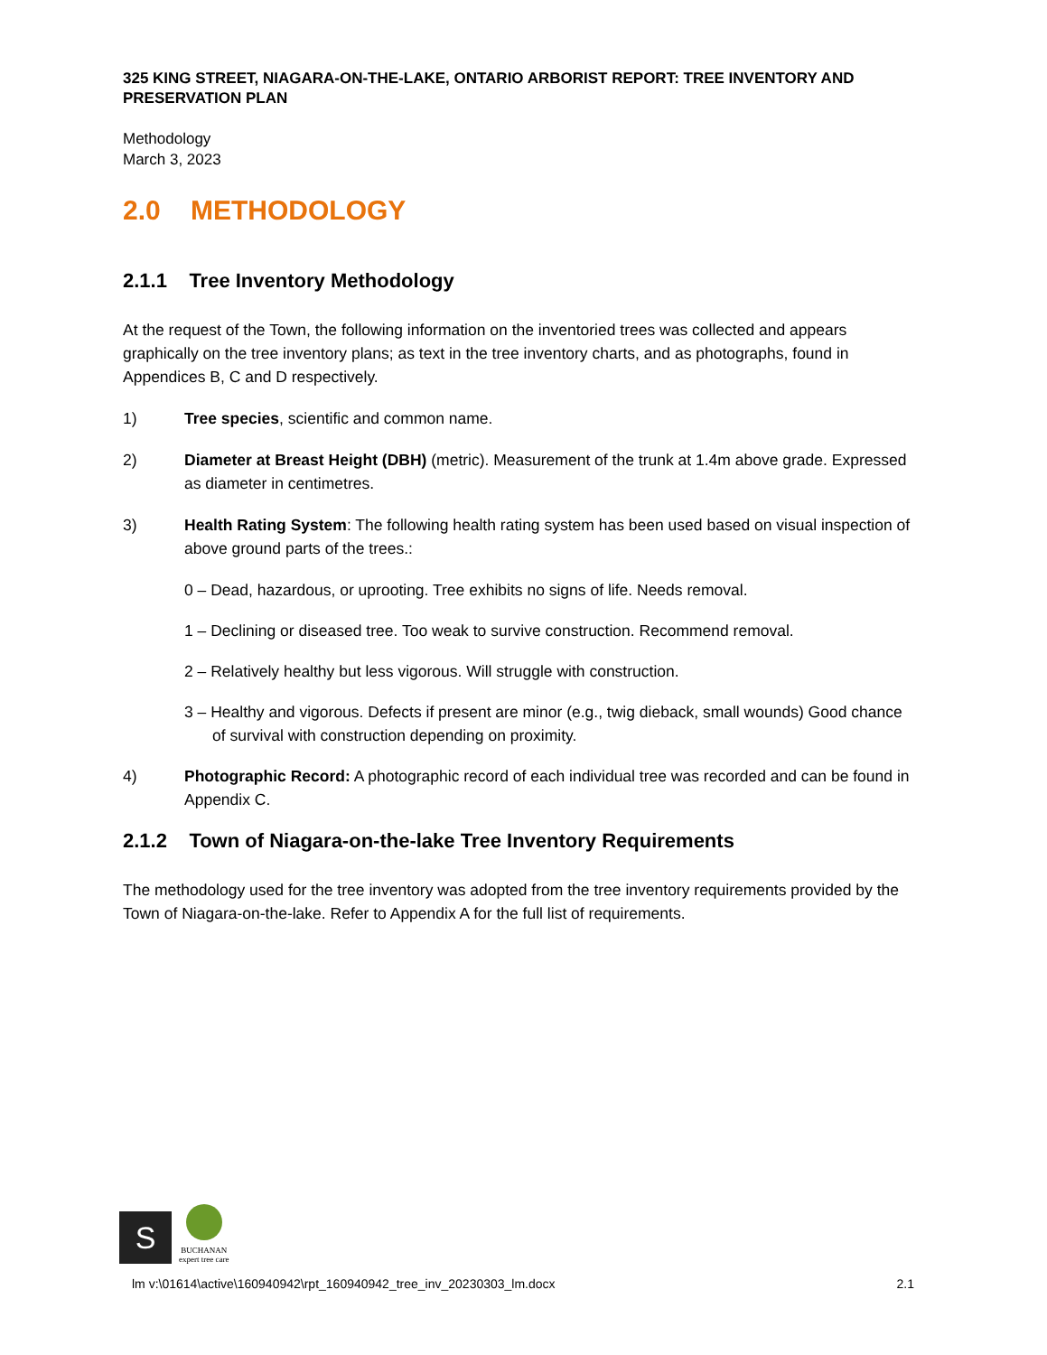325 KING STREET, NIAGARA-ON-THE-LAKE, ONTARIO ARBORIST REPORT: TREE INVENTORY AND PRESERVATION PLAN
Methodology
March 3, 2023
2.0 METHODOLOGY
2.1.1 Tree Inventory Methodology
At the request of the Town, the following information on the inventoried trees was collected and appears graphically on the tree inventory plans; as text in the tree inventory charts, and as photographs, found in Appendices B, C and D respectively.
1) Tree species, scientific and common name.
2) Diameter at Breast Height (DBH) (metric). Measurement of the trunk at 1.4m above grade. Expressed as diameter in centimetres.
3) Health Rating System: The following health rating system has been used based on visual inspection of above ground parts of the trees.:
0 – Dead, hazardous, or uprooting. Tree exhibits no signs of life. Needs removal.
1 – Declining or diseased tree. Too weak to survive construction. Recommend removal.
2 – Relatively healthy but less vigorous. Will struggle with construction.
3 – Healthy and vigorous. Defects if present are minor (e.g., twig dieback, small wounds) Good chance of survival with construction depending on proximity.
4) Photographic Record: A photographic record of each individual tree was recorded and can be found in Appendix C.
2.1.2 Town of Niagara-on-the-lake Tree Inventory Requirements
The methodology used for the tree inventory was adopted from the tree inventory requirements provided by the Town of Niagara-on-the-lake. Refer to Appendix A for the full list of requirements.
S
BUCHANAN
expert tree care
lm v:\01614\active\160940942\rpt_160940942_tree_inv_20230303_lm.docx 2.1